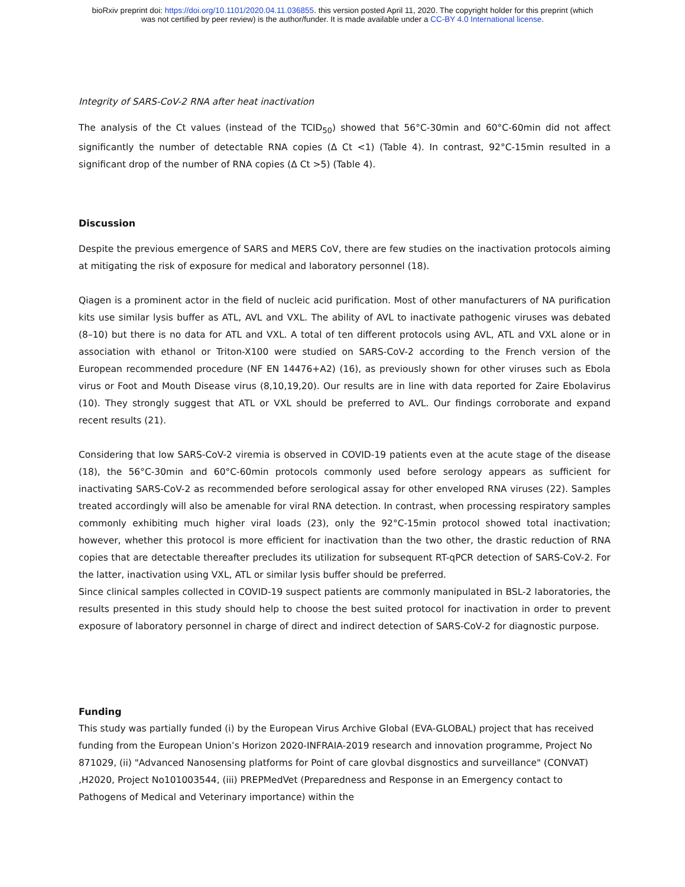bioRxiv preprint doi: https://doi.org/10.1101/2020.04.11.036855. this version posted April 11, 2020. The copyright holder for this preprint (which
was not certified by peer review) is the author/funder. It is made available under a CC-BY 4.0 International license.
Integrity of SARS-CoV-2 RNA after heat inactivation
The analysis of the Ct values (instead of the TCID<sub>50</sub>) showed that 56°C-30min and 60°C-60min did not affect significantly the number of detectable RNA copies (Δ Ct <1) (Table 4). In contrast, 92°C-15min resulted in a significant drop of the number of RNA copies (Δ Ct >5) (Table 4).
Discussion
Despite the previous emergence of SARS and MERS CoV, there are few studies on the inactivation protocols aiming at mitigating the risk of exposure for medical and laboratory personnel (18).
Qiagen is a prominent actor in the field of nucleic acid purification. Most of other manufacturers of NA purification kits use similar lysis buffer as ATL, AVL and VXL. The ability of AVL to inactivate pathogenic viruses was debated (8–10) but there is no data for ATL and VXL. A total of ten different protocols using AVL, ATL and VXL alone or in association with ethanol or Triton-X100 were studied on SARS-CoV-2 according to the French version of the European recommended procedure (NF EN 14476+A2) (16), as previously shown for other viruses such as Ebola virus or Foot and Mouth Disease virus (8,10,19,20). Our results are in line with data reported for Zaire Ebolavirus (10). They strongly suggest that ATL or VXL should be preferred to AVL. Our findings corroborate and expand recent results (21).
Considering that low SARS-CoV-2 viremia is observed in COVID-19 patients even at the acute stage of the disease (18), the 56°C-30min and 60°C-60min protocols commonly used before serology appears as sufficient for inactivating SARS-CoV-2 as recommended before serological assay for other enveloped RNA viruses (22). Samples treated accordingly will also be amenable for viral RNA detection. In contrast, when processing respiratory samples commonly exhibiting much higher viral loads (23), only the 92°C-15min protocol showed total inactivation; however, whether this protocol is more efficient for inactivation than the two other, the drastic reduction of RNA copies that are detectable thereafter precludes its utilization for subsequent RT-qPCR detection of SARS-CoV-2. For the latter, inactivation using VXL, ATL or similar lysis buffer should be preferred.
Since clinical samples collected in COVID-19 suspect patients are commonly manipulated in BSL-2 laboratories, the results presented in this study should help to choose the best suited protocol for inactivation in order to prevent exposure of laboratory personnel in charge of direct and indirect detection of SARS-CoV-2 for diagnostic purpose.
Funding
This study was partially funded (i) by the European Virus Archive Global (EVA-GLOBAL) project that has received funding from the European Union’s Horizon 2020-INFRAIA-2019 research and innovation programme, Project No 871029, (ii) "Advanced Nanosensing platforms for Point of care glovbal disgnostics and surveillance" (CONVAT) ,H2020, Project No101003544, (iii) PREPMedVet (Preparedness and Response in an Emergency contact to Pathogens of Medical and Veterinary importance) within the